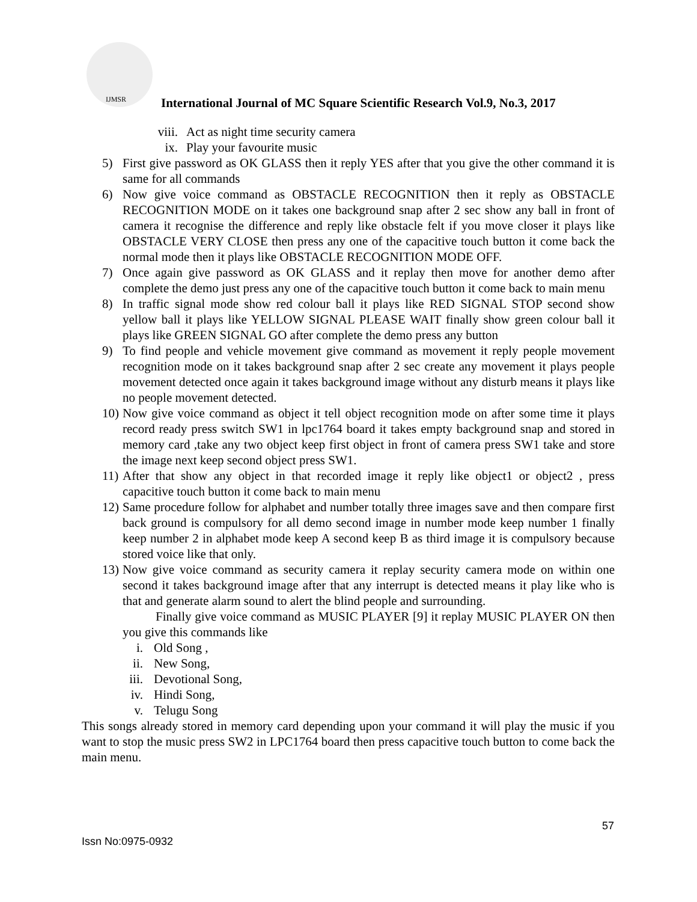IJMSR
International Journal of MC Square Scientific Research Vol.9, No.3, 2017
viii.
Act as night time security camera
ix. Play your favourite music
5) First give password as OK GLASS then it reply YES after that you give the other command it is same for all commands
6) Now give voice command as OBSTACLE RECOGNITION then it reply as OBSTACLE RECOGNITION MODE on it takes one background snap after 2 sec show any ball in front of camera it recognise the difference and reply like obstacle felt if you move closer it plays like OBSTACLE VERY CLOSE then press any one of the capacitive touch button it come back the normal mode then it plays like OBSTACLE RECOGNITION MODE OFF.
7) Once again give password as OK GLASS and it replay then move for another demo after complete the demo just press any one of the capacitive touch button it come back to main menu
8) In traffic signal mode show red colour ball it plays like RED SIGNAL STOP second show yellow ball it plays like YELLOW SIGNAL PLEASE WAIT finally show green colour ball it plays like GREEN SIGNAL GO after complete the demo press any button
9) To find people and vehicle movement give command as movement it reply people movement recognition mode on it takes background snap after 2 sec create any movement it plays people movement detected once again it takes background image without any disturb means it plays like no people movement detected.
10) Now give voice command as object it tell object recognition mode on after some time it plays record ready press switch SW1 in lpc1764 board it takes empty background snap and stored in memory card ,take any two object keep first object in front of camera press SW1 take and store the image next keep second object press SW1.
11) After that show any object in that recorded image it reply like object1 or object2 , press capacitive touch button it come back to main menu
12) Same procedure follow for alphabet and number totally three images save and then compare first back ground is compulsory for all demo second image in number mode keep number 1 finally keep number 2 in alphabet mode keep A second keep B as third image it is compulsory because stored voice like that only.
13) Now give voice command as security camera it replay security camera mode on within one second it takes background image after that any interrupt is detected means it play like who is that and generate alarm sound to alert the blind people and surrounding.
Finally give voice command as MUSIC PLAYER [9] it replay MUSIC PLAYER ON then you give this commands like
i. Old Song ,
ii. New Song,
iii.
Devotional Song,
iv. Hindi Song,
v. Telugu Song
This songs already stored in memory card depending upon your command it will play the music if you want to stop the music press SW2 in LPC1764 board then press capacitive touch button to come back the main menu.
57
Issn No:0975-0932